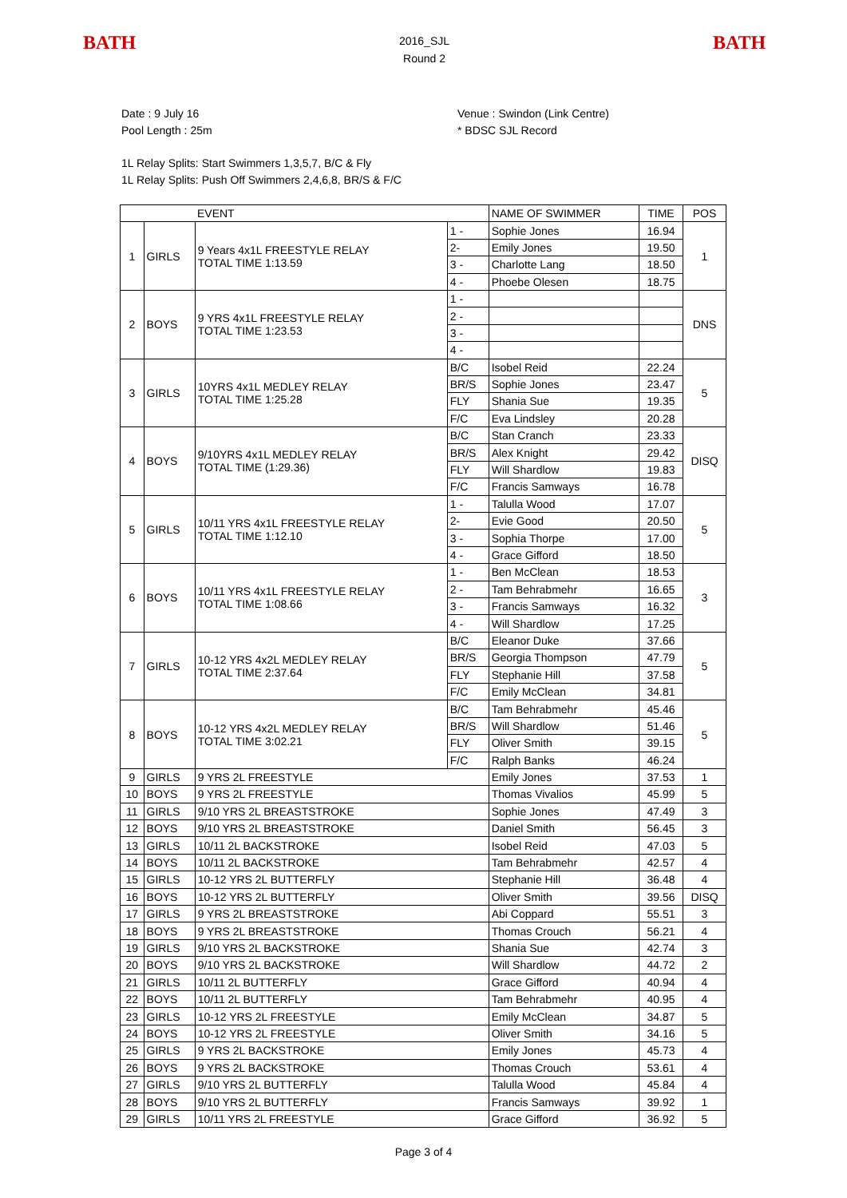BATH
2016_SJL
Round 2
BATH
Date : 9 July 16
Pool Length : 25m
Venue : Swindon (Link Centre)
* BDSC SJL Record
1L Relay Splits: Start Swimmers 1,3,5,7, B/C & Fly
1L Relay Splits: Push Off Swimmers 2,4,6,8, BR/S & F/C
| EVENT | | | | NAME OF SWIMMER | TIME | POS |
| --- | --- | --- | --- | --- | --- | --- |
| 1 | GIRLS | 9 Years 4x1L FREESTYLE RELAY TOTAL TIME 1:13.59 | 1 - | Sophie Jones | 16.94 | 1 |
| | | | 2- | Emily Jones | 19.50 | |
| | | | 3 - | Charlotte Lang | 18.50 | |
| | | | 4 - | Phoebe Olesen | 18.75 | |
| 2 | BOYS | 9 YRS 4x1L FREESTYLE RELAY TOTAL TIME 1:23.53 | 1 - | | | DNS |
| | | | 2 - | | | |
| | | | 3 - | | | |
| | | | 4 - | | | |
| 3 | GIRLS | 10YRS 4x1L MEDLEY RELAY TOTAL TIME 1:25.28 | B/C | Isobel Reid | 22.24 | 5 |
| | | | BR/S | Sophie Jones | 23.47 | |
| | | | FLY | Shania Sue | 19.35 | |
| | | | F/C | Eva Lindsley | 20.28 | |
| 4 | BOYS | 9/10YRS 4x1L MEDLEY RELAY TOTAL TIME (1:29.36) | B/C | Stan Cranch | 23.33 | DISQ |
| | | | BR/S | Alex Knight | 29.42 | |
| | | | FLY | Will Shardlow | 19.83 | |
| | | | F/C | Francis Samways | 16.78 | |
| 5 | GIRLS | 10/11 YRS 4x1L FREESTYLE RELAY TOTAL TIME 1:12.10 | 1 - | Talulla Wood | 17.07 | 5 |
| | | | 2- | Evie Good | 20.50 | |
| | | | 3 - | Sophia Thorpe | 17.00 | |
| | | | 4 - | Grace Gifford | 18.50 | |
| 6 | BOYS | 10/11 YRS 4x1L FREESTYLE RELAY TOTAL TIME 1:08.66 | 1 - | Ben McClean | 18.53 | 3 |
| | | | 2 - | Tam Behrabmehr | 16.65 | |
| | | | 3 - | Francis Samways | 16.32 | |
| | | | 4 - | Will Shardlow | 17.25 | |
| 7 | GIRLS | 10-12 YRS 4x2L MEDLEY RELAY TOTAL TIME 2:37.64 | B/C | Eleanor Duke | 37.66 | 5 |
| | | | BR/S | Georgia Thompson | 47.79 | |
| | | | FLY | Stephanie Hill | 37.58 | |
| | | | F/C | Emily McClean | 34.81 | |
| 8 | BOYS | 10-12 YRS 4x2L MEDLEY RELAY TOTAL TIME 3:02.21 | B/C | Tam Behrabmehr | 45.46 | 5 |
| | | | BR/S | Will Shardlow | 51.46 | |
| | | | FLY | Oliver Smith | 39.15 | |
| | | | F/C | Ralph Banks | 46.24 | |
| 9 | GIRLS | 9 YRS 2L FREESTYLE | | Emily Jones | 37.53 | 1 |
| 10 | BOYS | 9 YRS 2L FREESTYLE | | Thomas Vivalios | 45.99 | 5 |
| 11 | GIRLS | 9/10 YRS 2L BREASTSTROKE | | Sophie Jones | 47.49 | 3 |
| 12 | BOYS | 9/10 YRS 2L BREASTSTROKE | | Daniel Smith | 56.45 | 3 |
| 13 | GIRLS | 10/11 2L BACKSTROKE | | Isobel Reid | 47.03 | 5 |
| 14 | BOYS | 10/11 2L BACKSTROKE | | Tam Behrabmehr | 42.57 | 4 |
| 15 | GIRLS | 10-12 YRS 2L BUTTERFLY | | Stephanie Hill | 36.48 | 4 |
| 16 | BOYS | 10-12 YRS 2L BUTTERFLY | | Oliver Smith | 39.56 | DISQ |
| 17 | GIRLS | 9 YRS 2L BREASTSTROKE | | Abi Coppard | 55.51 | 3 |
| 18 | BOYS | 9 YRS 2L BREASTSTROKE | | Thomas Crouch | 56.21 | 4 |
| 19 | GIRLS | 9/10 YRS 2L BACKSTROKE | | Shania Sue | 42.74 | 3 |
| 20 | BOYS | 9/10 YRS 2L BACKSTROKE | | Will Shardlow | 44.72 | 2 |
| 21 | GIRLS | 10/11 2L BUTTERFLY | | Grace Gifford | 40.94 | 4 |
| 22 | BOYS | 10/11 2L BUTTERFLY | | Tam Behrabmehr | 40.95 | 4 |
| 23 | GIRLS | 10-12 YRS 2L FREESTYLE | | Emily McClean | 34.87 | 5 |
| 24 | BOYS | 10-12 YRS 2L FREESTYLE | | Oliver Smith | 34.16 | 5 |
| 25 | GIRLS | 9 YRS 2L BACKSTROKE | | Emily Jones | 45.73 | 4 |
| 26 | BOYS | 9 YRS 2L BACKSTROKE | | Thomas Crouch | 53.61 | 4 |
| 27 | GIRLS | 9/10 YRS 2L BUTTERFLY | | Talulla Wood | 45.84 | 4 |
| 28 | BOYS | 9/10 YRS 2L BUTTERFLY | | Francis Samways | 39.92 | 1 |
| 29 | GIRLS | 10/11 YRS 2L FREESTYLE | | Grace Gifford | 36.92 | 5 |
Page 3 of 4